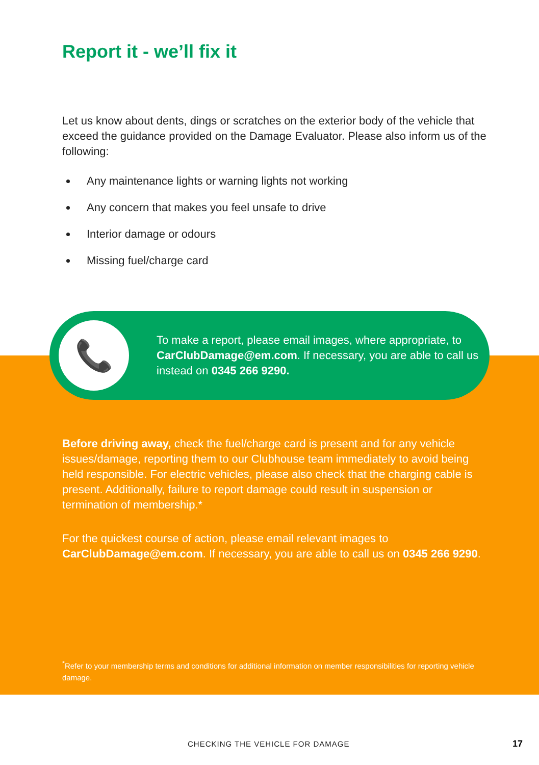Report it - we’ll fix it
Let us know about dents, dings or scratches on the exterior body of the vehicle that exceed the guidance provided on the Damage Evaluator. Please also inform us of the following:
Any maintenance lights or warning lights not working
Any concern that makes you feel unsafe to drive
Interior damage or odours
Missing fuel/charge card
📞
To make a report, please email images, where appropriate, to CarClubDamage@em.com. If necessary, you are able to call us instead on 0345 266 9290.
Before driving away, check the fuel/charge card is present and for any vehicle issues/damage, reporting them to our Clubhouse team immediately to avoid being held responsible. For electric vehicles, please also check that the charging cable is present. Additionally, failure to report damage could result in suspension or termination of membership.*
For the quickest course of action, please email relevant images to CarClubDamage@em.com. If necessary, you are able to call us on 0345 266 9290.
<sup>*</sup> Refer to your membership terms and conditions for additional information on member responsibilities for reporting vehicle damage.
CHECKING THE VEHICLE FOR DAMAGE
17